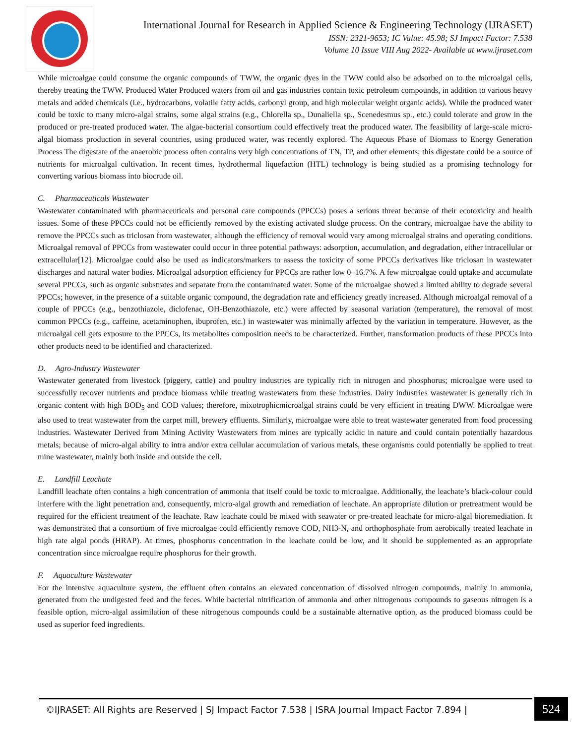International Journal for Research in Applied Science & Engineering Technology (IJRASET)
ISSN: 2321-9653; IC Value: 45.98; SJ Impact Factor: 7.538
Volume 10 Issue VIII Aug 2022- Available at www.ijraset.com
While microalgae could consume the organic compounds of TWW, the organic dyes in the TWW could also be adsorbed on to the microalgal cells, thereby treating the TWW. Produced Water Produced waters from oil and gas industries contain toxic petroleum compounds, in addition to various heavy metals and added chemicals (i.e., hydrocarbons, volatile fatty acids, carbonyl group, and high molecular weight organic acids). While the produced water could be toxic to many micro-algal strains, some algal strains (e.g., Chlorella sp., Dunaliella sp., Scenedesmus sp., etc.) could tolerate and grow in the produced or pre-treated produced water. The algae-bacterial consortium could effectively treat the produced water. The feasibility of large-scale micro-algal biomass production in several countries, using produced water, was recently explored. The Aqueous Phase of Biomass to Energy Generation Process The digestate of the anaerobic process often contains very high concentrations of TN, TP, and other elements; this digestate could be a source of nutrients for microalgal cultivation. In recent times, hydrothermal liquefaction (HTL) technology is being studied as a promising technology for converting various biomass into biocrude oil.
C. Pharmaceuticals Wastewater
Wastewater contaminated with pharmaceuticals and personal care compounds (PPCCs) poses a serious threat because of their ecotoxicity and health issues. Some of these PPCCs could not be efficiently removed by the existing activated sludge process. On the contrary, microalgae have the ability to remove the PPCCs such as triclosan from wastewater, although the efficiency of removal would vary among microalgal strains and operating conditions. Microalgal removal of PPCCs from wastewater could occur in three potential pathways: adsorption, accumulation, and degradation, either intracellular or extracellular[12]. Microalgae could also be used as indicators/markers to assess the toxicity of some PPCCs derivatives like triclosan in wastewater discharges and natural water bodies. Microalgal adsorption efficiency for PPCCs are rather low 0–16.7%. A few microalgae could uptake and accumulate several PPCCs, such as organic substrates and separate from the contaminated water. Some of the microalgae showed a limited ability to degrade several PPCCs; however, in the presence of a suitable organic compound, the degradation rate and efficiency greatly increased. Although microalgal removal of a couple of PPCCs (e.g., benzothiazole, diclofenac, OH-Benzothiazole, etc.) were affected by seasonal variation (temperature), the removal of most common PPCCs (e.g., caffeine, acetaminophen, ibuprofen, etc.) in wastewater was minimally affected by the variation in temperature. However, as the microalgal cell gets exposure to the PPCCs, its metabolites composition needs to be characterized. Further, transformation products of these PPCCs into other products need to be identified and characterized.
D. Agro-Industry Wastewater
Wastewater generated from livestock (piggery, cattle) and poultry industries are typically rich in nitrogen and phosphorus; microalgae were used to successfully recover nutrients and produce biomass while treating wastewaters from these industries. Dairy industries wastewater is generally rich in organic content with high BOD<sub>5</sub> and COD values; therefore, mixotrophicmicroalgal strains could be very efficient in treating DWW. Microalgae were also used to treat wastewater from the carpet mill, brewery effluents. Similarly, microalgae were able to treat wastewater generated from food processing industries. Wastewater Derived from Mining Activity Wastewaters from mines are typically acidic in nature and could contain potentially hazardous metals; because of micro-algal ability to intra and/or extra cellular accumulation of various metals, these organisms could potentially be applied to treat mine wastewater, mainly both inside and outside the cell.
E. Landfill Leachate
Landfill leachate often contains a high concentration of ammonia that itself could be toxic to microalgae. Additionally, the leachate’s black-colour could interfere with the light penetration and, consequently, micro-algal growth and remediation of leachate. An appropriate dilution or pretreatment would be required for the efficient treatment of the leachate. Raw leachate could be mixed with seawater or pre-treated leachate for micro-algal bioremediation. It was demonstrated that a consortium of five microalgae could efficiently remove COD, NH3-N, and orthophosphate from aerobically treated leachate in high rate algal ponds (HRAP). At times, phosphorus concentration in the leachate could be low, and it should be supplemented as an appropriate concentration since microalgae require phosphorus for their growth.
F. Aquaculture Wastewater
For the intensive aquaculture system, the effluent often contains an elevated concentration of dissolved nitrogen compounds, mainly in ammonia, generated from the undigested feed and the feces. While bacterial nitrification of ammonia and other nitrogenous compounds to gaseous nitrogen is a feasible option, micro-algal assimilation of these nitrogenous compounds could be a sustainable alternative option, as the produced biomass could be used as superior feed ingredients.
©IJRASET: All Rights are Reserved | SJ Impact Factor 7.538 | ISRA Journal Impact Factor 7.894 |
524